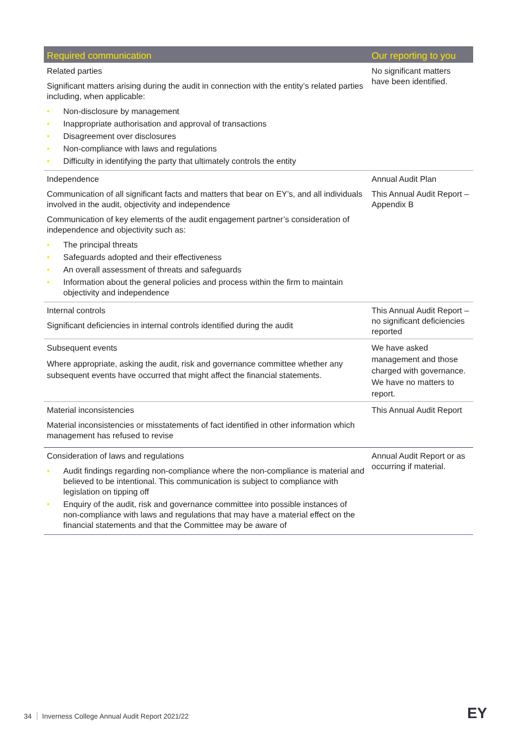| Required communication | Our reporting to you |
| --- | --- |
| Related parties Significant matters arising during the audit in connection with the entity’s related parties including, when applicable: • Non-disclosure by management • Inappropriate authorisation and approval of transactions • Disagreement over disclosures • Non-compliance with laws and regulations • Difficulty in identifying the party that ultimately controls the entity | No significant matters have been identified. |
| Independence Communication of all significant facts and matters that bear on EY’s, and all individuals involved in the audit, objectivity and independence Communication of key elements of the audit engagement partner’s consideration of independence and objectivity such as: • The principal threats • Safeguards adopted and their effectiveness • An overall assessment of threats and safeguards • Information about the general policies and process within the firm to maintain objectivity and independence | Annual Audit Plan This Annual Audit Report – Appendix B |
| Internal controls Significant deficiencies in internal controls identified during the audit | This Annual Audit Report – no significant deficiencies reported |
| Subsequent events Where appropriate, asking the audit, risk and governance committee whether any subsequent events have occurred that might affect the financial statements. | We have asked management and those charged with governance. We have no matters to report. |
| Material inconsistencies Material inconsistencies or misstatements of fact identified in other information which management has refused to revise | This Annual Audit Report |
| Consideration of laws and regulations • Audit findings regarding non-compliance where the non-compliance is material and believed to be intentional. This communication is subject to compliance with legislation on tipping off • Enquiry of the audit, risk and governance committee into possible instances of non-compliance with laws and regulations that may have a material effect on the financial statements and that the Committee may be aware of | Annual Audit Report or as occurring if material. |
34 Inverness College Annual Audit Report 2021/22
EY